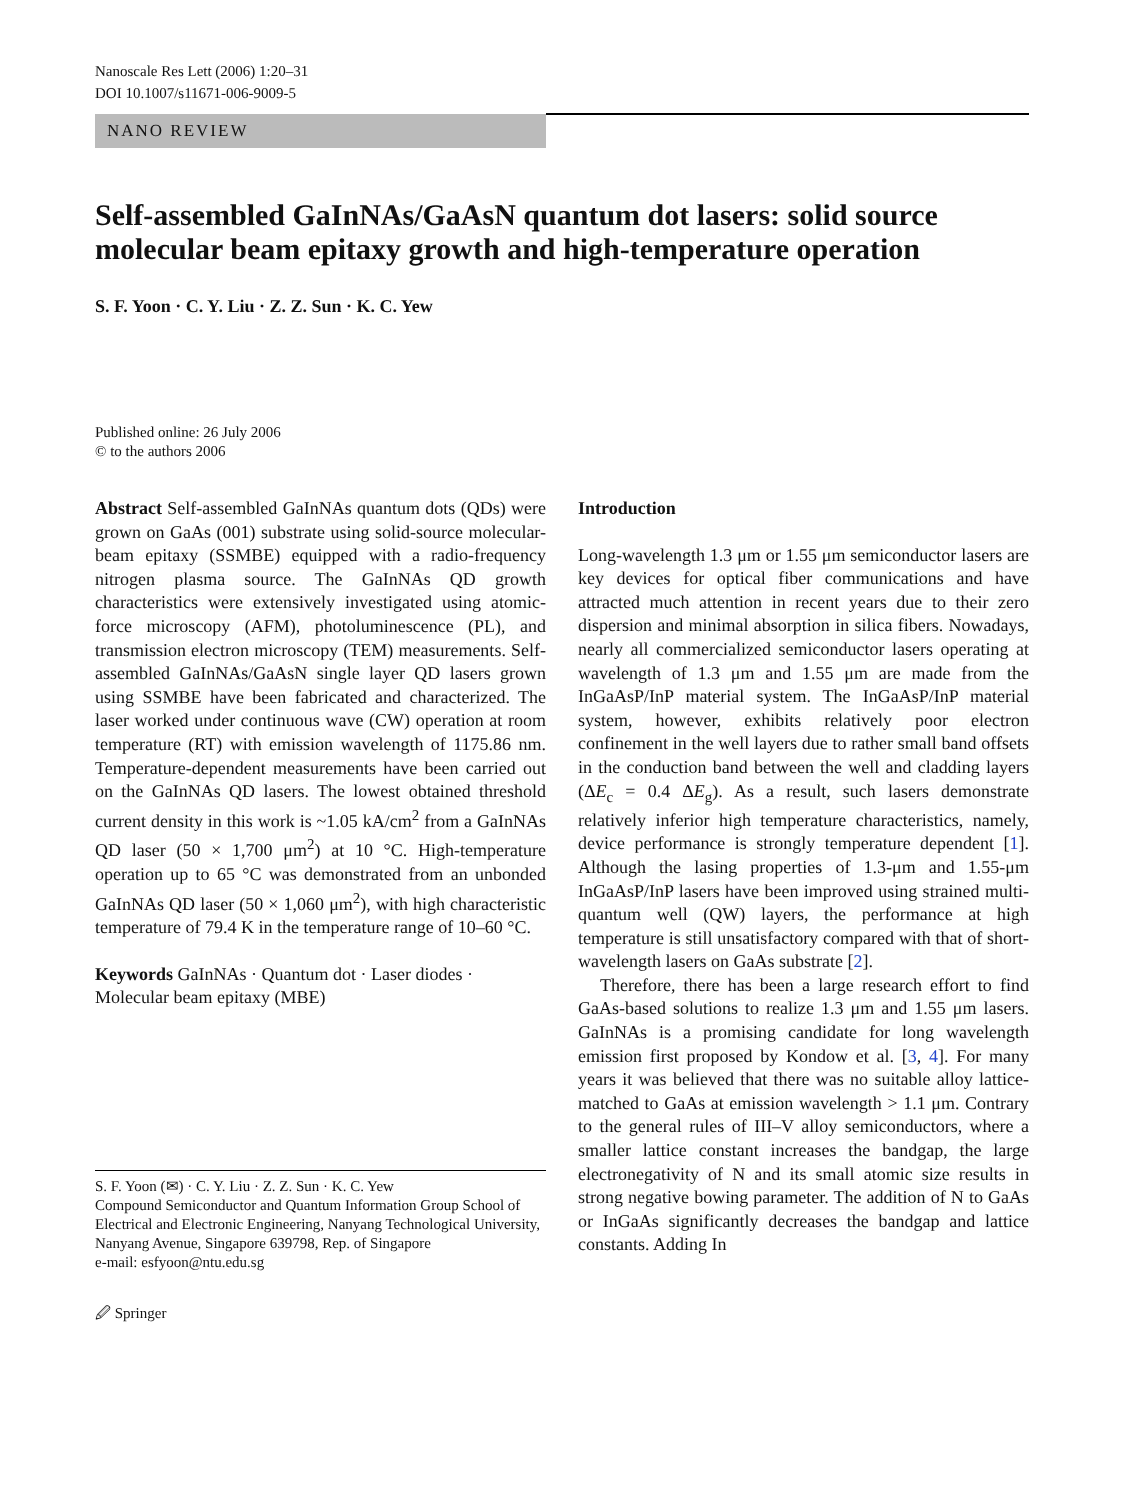Nanoscale Res Lett (2006) 1:20–31
DOI 10.1007/s11671-006-9009-5
NANO REVIEW
Self-assembled GaInNAs/GaAsN quantum dot lasers: solid source molecular beam epitaxy growth and high-temperature operation
S. F. Yoon · C. Y. Liu · Z. Z. Sun · K. C. Yew
Published online: 26 July 2006
© to the authors 2006
Abstract Self-assembled GaInNAs quantum dots (QDs) were grown on GaAs (001) substrate using solid-source molecular-beam epitaxy (SSMBE) equipped with a radio-frequency nitrogen plasma source. The GaInNAs QD growth characteristics were extensively investigated using atomic-force microscopy (AFM), photoluminescence (PL), and transmission electron microscopy (TEM) measurements. Self-assembled GaInNAs/GaAsN single layer QD lasers grown using SSMBE have been fabricated and characterized. The laser worked under continuous wave (CW) operation at room temperature (RT) with emission wavelength of 1175.86 nm. Temperature-dependent measurements have been carried out on the GaInNAs QD lasers. The lowest obtained threshold current density in this work is ~1.05 kA/cm<sup>2</sup> from a GaInNAs QD laser (50 × 1,700 μm<sup>2</sup>) at 10 °C. High-temperature operation up to 65 °C was demonstrated from an unbonded GaInNAs QD laser (50 × 1,060 μm<sup>2</sup>), with high characteristic temperature of 79.4 K in the temperature range of 10–60 °C.
Keywords GaInNAs · Quantum dot · Laser diodes · Molecular beam epitaxy (MBE)
S. F. Yoon (✉) · C. Y. Liu · Z. Z. Sun · K. C. Yew
Compound Semiconductor and Quantum Information Group School of Electrical and Electronic Engineering, Nanyang Technological University, Nanyang Avenue, Singapore 639798, Rep. of Singapore
e-mail: esfyoon@ntu.edu.sg
🖉 Springer
Introduction
Long-wavelength 1.3 μm or 1.55 μm semiconductor lasers are key devices for optical fiber communications and have attracted much attention in recent years due to their zero dispersion and minimal absorption in silica fibers. Nowadays, nearly all commercialized semiconductor lasers operating at wavelength of 1.3 μm and 1.55 μm are made from the InGaAsP/InP material system. The InGaAsP/InP material system, however, exhibits relatively poor electron confinement in the well layers due to rather small band offsets in the conduction band between the well and cladding layers (ΔE<sub>c</sub> = 0.4 ΔE<sub>g</sub>). As a result, such lasers demonstrate relatively inferior high temperature characteristics, namely, device performance is strongly temperature dependent [1]. Although the lasing properties of 1.3-μm and 1.55-μm InGaAsP/InP lasers have been improved using strained multi-quantum well (QW) layers, the performance at high temperature is still unsatisfactory compared with that of short-wavelength lasers on GaAs substrate [2].
Therefore, there has been a large research effort to find GaAs-based solutions to realize 1.3 μm and 1.55 μm lasers. GaInNAs is a promising candidate for long wavelength emission first proposed by Kondow et al. [3, 4]. For many years it was believed that there was no suitable alloy lattice-matched to GaAs at emission wavelength > 1.1 μm. Contrary to the general rules of III–V alloy semiconductors, where a smaller lattice constant increases the bandgap, the large electronegativity of N and its small atomic size results in strong negative bowing parameter. The addition of N to GaAs or InGaAs significantly decreases the bandgap and lattice constants. Adding In